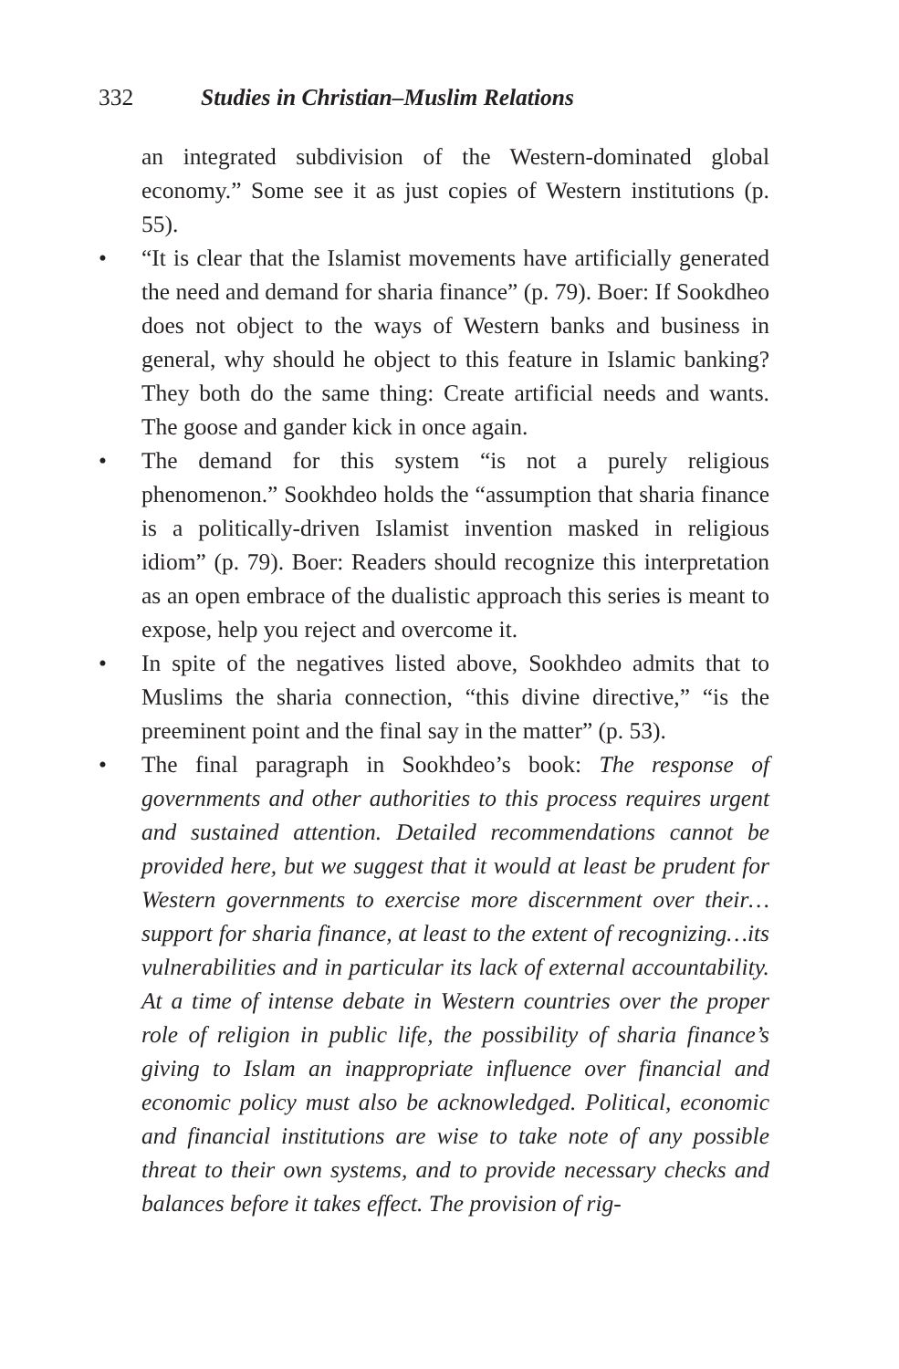332 Studies in Christian–Muslim Relations
an integrated subdivision of the Western-dominated global economy.” Some see it as just copies of Western institutions (p. 55).
• “It is clear that the Islamist movements have artificially generated the need and demand for sharia finance” (p. 79). Boer: If Sookdheo does not object to the ways of Western banks and business in general, why should he object to this feature in Islamic banking? They both do the same thing: Create artificial needs and wants. The goose and gander kick in once again.
• The demand for this system “is not a purely religious phenomenon.” Sookhdeo holds the “assumption that sharia finance is a politically-driven Islamist invention masked in religious idiom” (p. 79). Boer: Readers should recognize this interpretation as an open embrace of the dualistic approach this series is meant to expose, help you reject and overcome it.
• In spite of the negatives listed above, Sookhdeo admits that to Muslims the sharia connection, “this divine directive,” “is the preeminent point and the final say in the matter” (p. 53).
• The final paragraph in Sookhdeo’s book: The response of governments and other authorities to this process requires urgent and sustained attention. Detailed recommendations cannot be provided here, but we suggest that it would at least be prudent for Western governments to exercise more discernment over their…support for sharia finance, at least to the extent of recognizing…its vulnerabilities and in particular its lack of external accountability. At a time of intense debate in Western countries over the proper role of religion in public life, the possibility of sharia finance’s giving to Islam an inappropriate influence over financial and economic policy must also be acknowledged. Political, economic and financial institutions are wise to take note of any possible threat to their own systems, and to provide necessary checks and balances before it takes effect. The provision of rig-